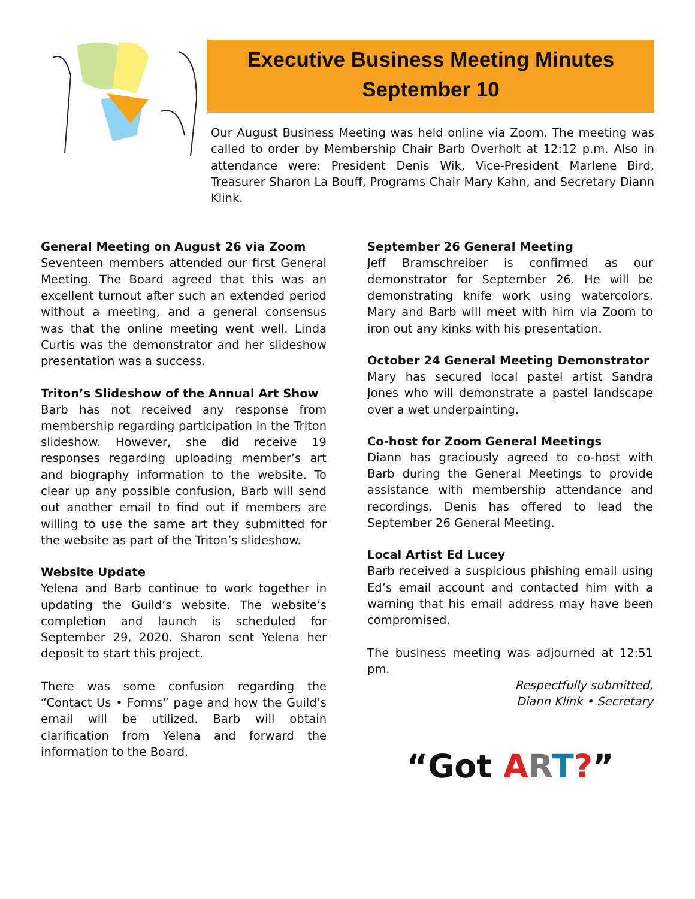Executive Business Meeting Minutes
September 10
Our August Business Meeting was held online via Zoom. The meeting was called to order by Membership Chair Barb Overholt at 12:12 p.m. Also in attendance were: President Denis Wik, Vice-President Marlene Bird, Treasurer Sharon La Bouff, Programs Chair Mary Kahn, and Secretary Diann Klink.
General Meeting on August 26 via Zoom
Seventeen members attended our first General Meeting. The Board agreed that this was an excellent turnout after such an extended period without a meeting, and a general consensus was that the online meeting went well. Linda Curtis was the demonstrator and her slideshow presentation was a success.
Triton’s Slideshow of the Annual Art Show
Barb has not received any response from membership regarding participation in the Triton slideshow. However, she did receive 19 responses regarding uploading member’s art and biography information to the website. To clear up any possible confusion, Barb will send out another email to find out if members are willing to use the same art they submitted for the website as part of the Triton’s slideshow.
Website Update
Yelena and Barb continue to work together in updating the Guild’s website. The website’s completion and launch is scheduled for September 29, 2020. Sharon sent Yelena her deposit to start this project.
There was some confusion regarding the “Contact Us • Forms” page and how the Guild’s email will be utilized. Barb will obtain clarification from Yelena and forward the information to the Board.
September 26 General Meeting
Jeff Bramschreiber is confirmed as our demonstrator for September 26. He will be demonstrating knife work using watercolors. Mary and Barb will meet with him via Zoom to iron out any kinks with his presentation.
October 24 General Meeting Demonstrator
Mary has secured local pastel artist Sandra Jones who will demonstrate a pastel landscape over a wet underpainting.
Co-host for Zoom General Meetings
Diann has graciously agreed to co-host with Barb during the General Meetings to provide assistance with membership attendance and recordings. Denis has offered to lead the September 26 General Meeting.
Local Artist Ed Lucey
Barb received a suspicious phishing email using Ed’s email account and contacted him with a warning that his email address may have been compromised.
The business meeting was adjourned at 12:51 pm.
Respectfully submitted,
Diann Klink • Secretary
“Got ART?”